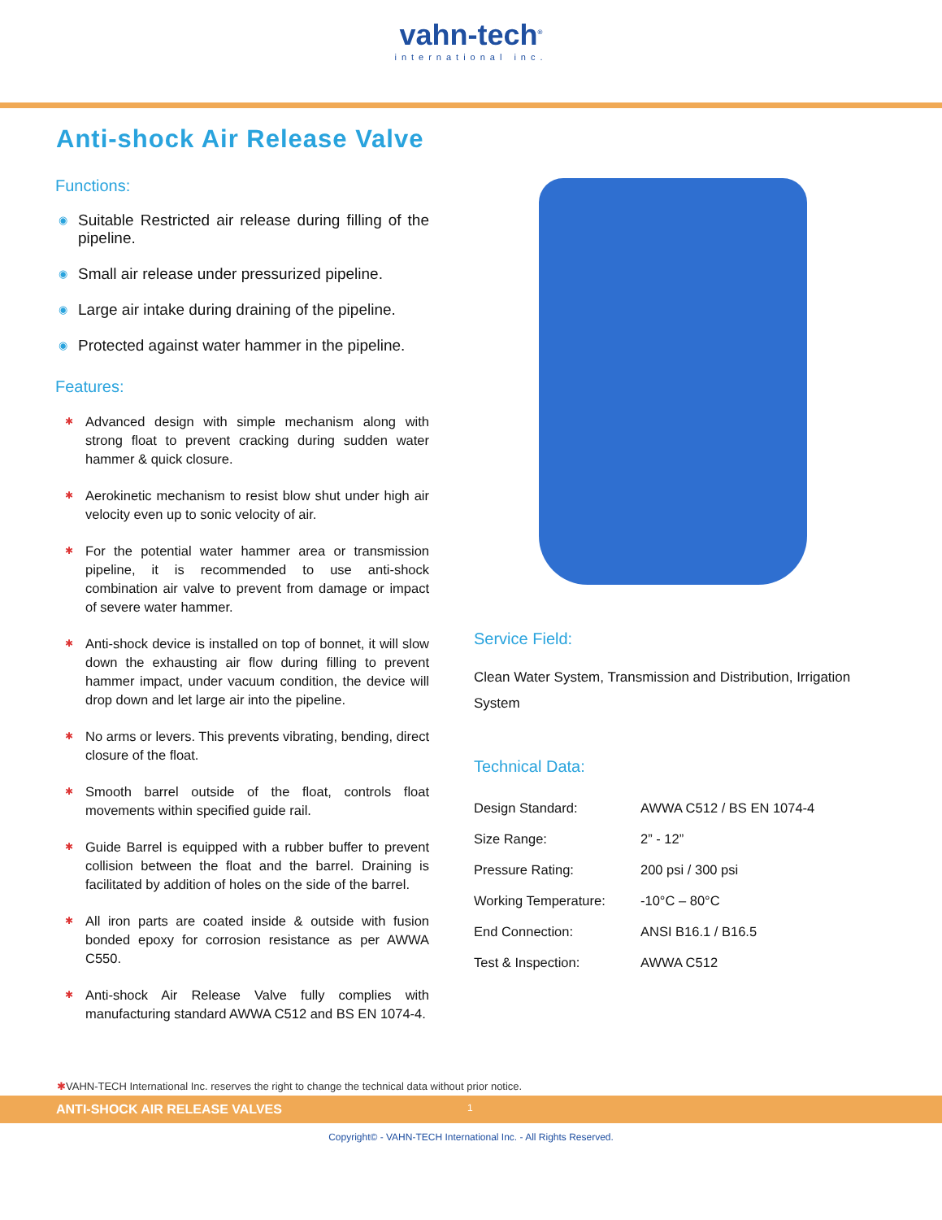vahn-tech<sup>®</sup>
international inc.
Anti-shock Air Release Valve
Functions:
◉ Suitable Restricted air release during filling of the pipeline.
◉ Small air release under pressurized pipeline.
◉ Large air intake during draining of the pipeline.
◉ Protected against water hammer in the pipeline.
Features:
✱ Advanced design with simple mechanism along with strong float to prevent cracking during sudden water hammer & quick closure.
✱ Aerokinetic mechanism to resist blow shut under high air velocity even up to sonic velocity of air.
✱ For the potential water hammer area or transmission pipeline, it is recommended to use anti-shock combination air valve to prevent from damage or impact of severe water hammer.
✱ Anti-shock device is installed on top of bonnet, it will slow down the exhausting air flow during filling to prevent hammer impact, under vacuum condition, the device will drop down and let large air into the pipeline.
✱ No arms or levers. This prevents vibrating, bending, direct closure of the float.
✱ Smooth barrel outside of the float, controls float movements within specified guide rail.
✱ Guide Barrel is equipped with a rubber buffer to prevent collision between the float and the barrel. Draining is facilitated by addition of holes on the side of the barrel.
✱ All iron parts are coated inside & outside with fusion bonded epoxy for corrosion resistance as per AWWA C550.
✱ Anti-shock Air Release Valve fully complies with manufacturing standard AWWA C512 and BS EN 1074-4.
Service Field:
Clean Water System, Transmission and Distribution, Irrigation System
Technical Data:
| Design Standard: | AWWA C512 / BS EN 1074-4 |
| Size Range: | 2” - 12” |
| Pressure Rating: | 200 psi / 300 psi |
| Working Temperature: | -10°C – 80°C |
| End Connection: | ANSI B16.1 / B16.5 |
| Test & Inspection: | AWWA C512 |
✱VAHN-TECH International Inc. reserves the right to change the technical data without prior notice.
ANTI-SHOCK AIR RELEASE VALVES 1
Copyright© - VAHN-TECH International Inc. - All Rights Reserved.